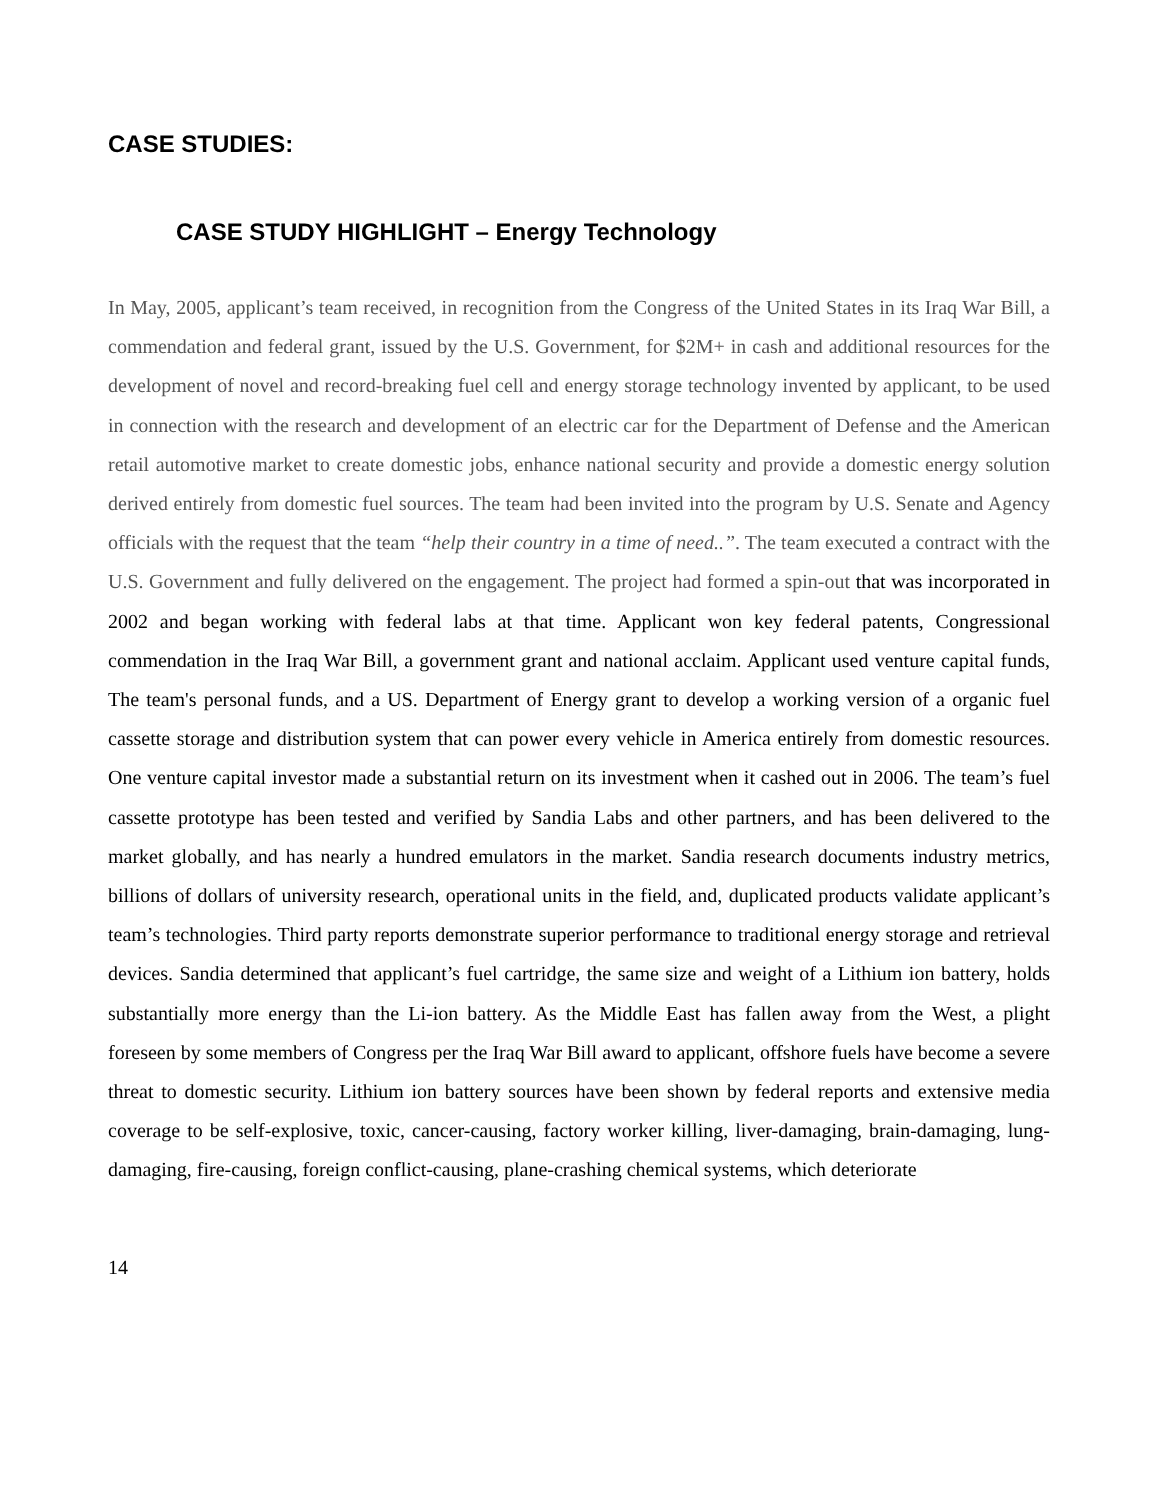CASE STUDIES:
CASE STUDY HIGHLIGHT – Energy Technology
In May, 2005, applicant’s team received, in recognition from the Congress of the United States in its Iraq War Bill, a commendation and federal grant, issued by the U.S. Government, for $2M+ in cash and additional resources for the development of novel and record-breaking fuel cell and energy storage technology invented by applicant, to be used in connection with the research and development of an electric car for the Department of Defense and the American retail automotive market to create domestic jobs, enhance national security and provide a domestic energy solution derived entirely from domestic fuel sources. The team had been invited into the program by U.S. Senate and Agency officials with the request that the team “help their country in a time of need..”. The team executed a contract with the U.S. Government and fully delivered on the engagement. The project had formed a spin-out that was incorporated in 2002 and began working with federal labs at that time. Applicant won key federal patents, Congressional commendation in the Iraq War Bill, a government grant and national acclaim. Applicant used venture capital funds, The team's personal funds, and a US. Department of Energy grant to develop a working version of a organic fuel cassette storage and distribution system that can power every vehicle in America entirely from domestic resources. One venture capital investor made a substantial return on its investment when it cashed out in 2006. The team’s fuel cassette prototype has been tested and verified by Sandia Labs and other partners, and has been delivered to the market globally, and has nearly a hundred emulators in the market. Sandia research documents industry metrics, billions of dollars of university research, operational units in the field, and, duplicated products validate applicant’s team’s technologies. Third party reports demonstrate superior performance to traditional energy storage and retrieval devices. Sandia determined that applicant’s fuel cartridge, the same size and weight of a Lithium ion battery, holds substantially more energy than the Li-ion battery. As the Middle East has fallen away from the West, a plight foreseen by some members of Congress per the Iraq War Bill award to applicant, offshore fuels have become a severe threat to domestic security. Lithium ion battery sources have been shown by federal reports and extensive media coverage to be self-explosive, toxic, cancer-causing, factory worker killing, liver-damaging, brain-damaging, lung-damaging, fire-causing, foreign conflict-causing, plane-crashing chemical systems, which deteriorate
14